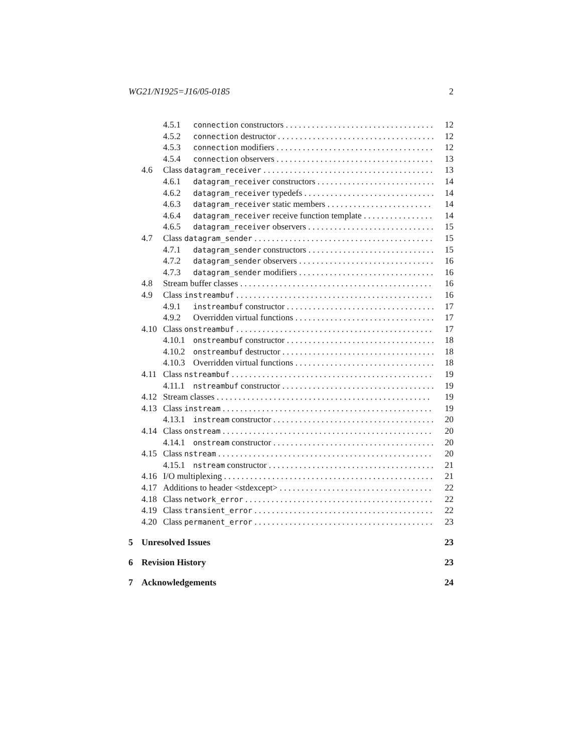WG21/N1925=J16/05-0185 2
4.5.1 connection constructors 12
4.5.2 connection destructor 12
4.5.3 connection modifiers 12
4.5.4 connection observers 13
4.6 Class datagram_receiver 13
4.6.1 datagram_receiver constructors 14
4.6.2 datagram_receiver typedefs 14
4.6.3 datagram_receiver static members 14
4.6.4 datagram_receiver receive function template 14
4.6.5 datagram_receiver observers 15
4.7 Class datagram_sender 15
4.7.1 datagram_sender constructors 15
4.7.2 datagram_sender observers 16
4.7.3 datagram_sender modifiers 16
4.8 Stream buffer classes 16
4.9 Class instreambuf 16
4.9.1 instreambuf constructor 17
4.9.2 Overridden virtual functions 17
4.10 Class onstreambuf 17
4.10.1 onstreambuf constructor 18
4.10.2 onstreambuf destructor 18
4.10.3 Overridden virtual functions 18
4.11 Class nstreambuf 19
4.11.1 nstreambuf constructor 19
4.12 Stream classes 19
4.13 Class instream 19
4.13.1 instream constructor 20
4.14 Class onstream 20
4.14.1 onstream constructor 20
4.15 Class nstream 20
4.15.1 nstream constructor 21
4.16 I/O multiplexing 21
4.17 Additions to header <stdexcept> 22
4.18 Class network_error 22
4.19 Class transient_error 22
4.20 Class permanent_error 23
5 Unresolved Issues 23
6 Revision History 23
7 Acknowledgements 24